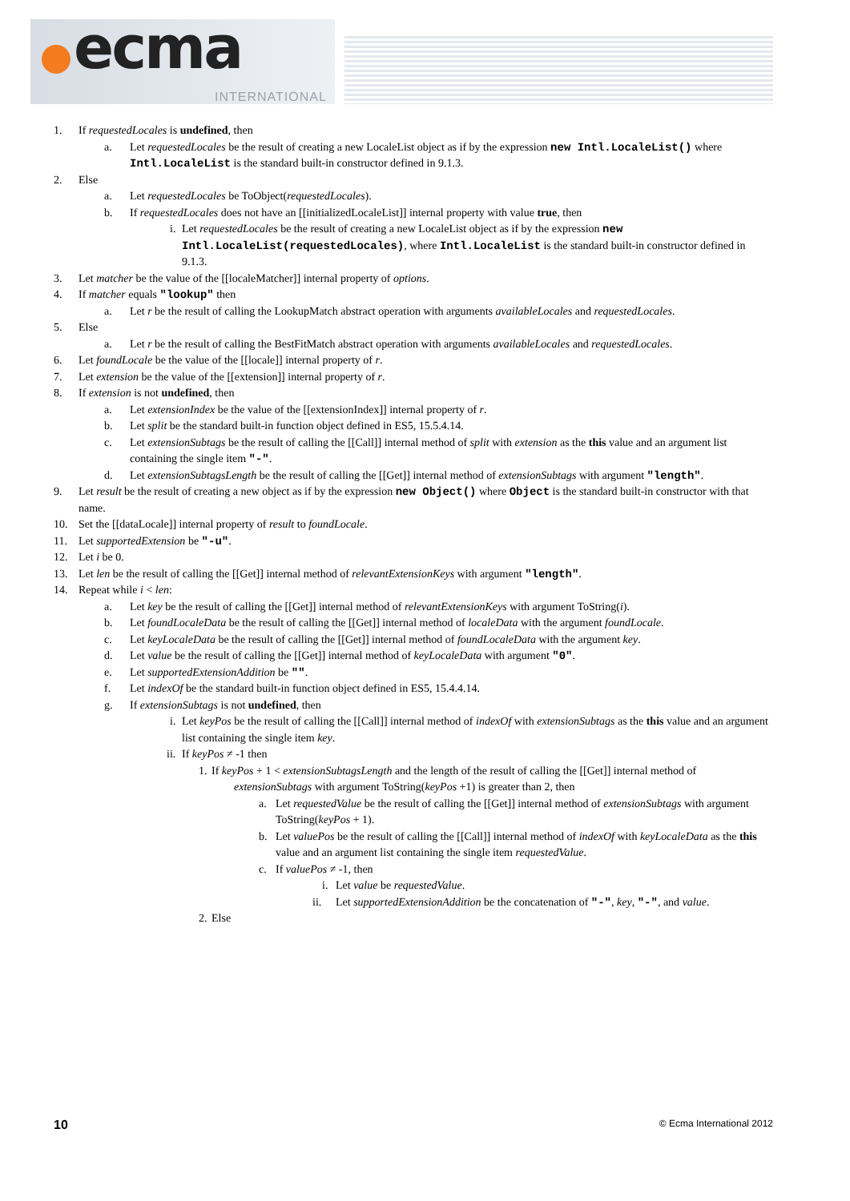ecma
INTERNATIONAL
1. If requestedLocales is undefined, then
a. Let requestedLocales be the result of creating a new LocaleList object as if by the expression new Intl.LocaleList() where Intl.LocaleList is the standard built-in constructor defined in 9.1.3.
2. Else
a. Let requestedLocales be ToObject(requestedLocales).
b. If requestedLocales does not have an [[initializedLocaleList]] internal property with value true, then
i. Let requestedLocales be the result of creating a new LocaleList object as if by the expression new Intl.LocaleList(requestedLocales), where Intl.LocaleList is the standard built-in constructor defined in 9.1.3.
3. Let matcher be the value of the [[localeMatcher]] internal property of options.
4. If matcher equals "lookup" then
a. Let r be the result of calling the LookupMatch abstract operation with arguments availableLocales and requestedLocales.
5. Else
a. Let r be the result of calling the BestFitMatch abstract operation with arguments availableLocales and requestedLocales.
6. Let foundLocale be the value of the [[locale]] internal property of r.
7. Let extension be the value of the [[extension]] internal property of r.
8. If extension is not undefined, then
a. Let extensionIndex be the value of the [[extensionIndex]] internal property of r.
b. Let split be the standard built-in function object defined in ES5, 15.5.4.14.
c. Let extensionSubtags be the result of calling the [[Call]] internal method of split with extension as the this value and an argument list containing the single item "-".
d. Let extensionSubtagsLength be the result of calling the [[Get]] internal method of extensionSubtags with argument "length".
9. Let result be the result of creating a new object as if by the expression new Object() where Object is the standard built-in constructor with that name.
10. Set the [[dataLocale]] internal property of result to foundLocale.
11. Let supportedExtension be "-u".
12. Let i be 0.
13. Let len be the result of calling the [[Get]] internal method of relevantExtensionKeys with argument "length".
14. Repeat while i < len:
a. Let key be the result of calling the [[Get]] internal method of relevantExtensionKeys with argument ToString(i).
b. Let foundLocaleData be the result of calling the [[Get]] internal method of localeData with the argument foundLocale.
c. Let keyLocaleData be the result of calling the [[Get]] internal method of foundLocaleData with the argument key.
d. Let value be the result of calling the [[Get]] internal method of keyLocaleData with argument "0".
e. Let supportedExtensionAddition be "".
f. Let indexOf be the standard built-in function object defined in ES5, 15.4.4.14.
g. If extensionSubtags is not undefined, then
i. Let keyPos be the result of calling the [[Call]] internal method of indexOf with extensionSubtags as the this value and an argument list containing the single item key.
ii. If keyPos ≠ -1 then
1. ​If keyPos + 1 < extensionSubtagsLength and the length of the result of calling the [[Get]] internal method of extensionSubtags with argument ToString(keyPos +1) is greater than 2, then
a. Let requestedValue be the result of calling the [[Get]] internal method of extensionSubtags with argument ToString(keyPos + 1).
b. Let valuePos be the result of calling the [[Call]] internal method of indexOf with keyLocaleData as the this value and an argument list containing the single item requestedValue.
c. If valuePos ≠ -1, then
i. Let value be requestedValue.
ii. Let supportedExtensionAddition be the concatenation of "-", key, "-", and value.
2. Else
10 © Ecma International 2012